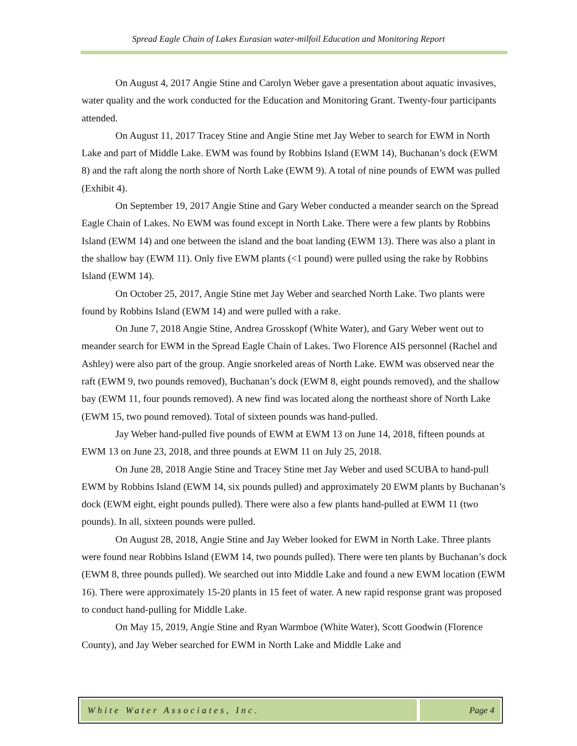Spread Eagle Chain of Lakes Eurasian water-milfoil Education and Monitoring Report
On August 4, 2017 Angie Stine and Carolyn Weber gave a presentation about aquatic invasives, water quality and the work conducted for the Education and Monitoring Grant. Twenty-four participants attended.
On August 11, 2017 Tracey Stine and Angie Stine met Jay Weber to search for EWM in North Lake and part of Middle Lake. EWM was found by Robbins Island (EWM 14), Buchanan’s dock (EWM 8) and the raft along the north shore of North Lake (EWM 9). A total of nine pounds of EWM was pulled (Exhibit 4).
On September 19, 2017 Angie Stine and Gary Weber conducted a meander search on the Spread Eagle Chain of Lakes. No EWM was found except in North Lake. There were a few plants by Robbins Island (EWM 14) and one between the island and the boat landing (EWM 13). There was also a plant in the shallow bay (EWM 11). Only five EWM plants (<1 pound) were pulled using the rake by Robbins Island (EWM 14).
On October 25, 2017, Angie Stine met Jay Weber and searched North Lake. Two plants were found by Robbins Island (EWM 14) and were pulled with a rake.
On June 7, 2018 Angie Stine, Andrea Grosskopf (White Water), and Gary Weber went out to meander search for EWM in the Spread Eagle Chain of Lakes. Two Florence AIS personnel (Rachel and Ashley) were also part of the group. Angie snorkeled areas of North Lake. EWM was observed near the raft (EWM 9, two pounds removed), Buchanan’s dock (EWM 8, eight pounds removed), and the shallow bay (EWM 11, four pounds removed). A new find was located along the northeast shore of North Lake (EWM 15, two pound removed). Total of sixteen pounds was hand-pulled.
Jay Weber hand-pulled five pounds of EWM at EWM 13 on June 14, 2018, fifteen pounds at EWM 13 on June 23, 2018, and three pounds at EWM 11 on July 25, 2018.
On June 28, 2018 Angie Stine and Tracey Stine met Jay Weber and used SCUBA to hand-pull EWM by Robbins Island (EWM 14, six pounds pulled) and approximately 20 EWM plants by Buchanan’s dock (EWM eight, eight pounds pulled). There were also a few plants hand-pulled at EWM 11 (two pounds). In all, sixteen pounds were pulled.
On August 28, 2018, Angie Stine and Jay Weber looked for EWM in North Lake. Three plants were found near Robbins Island (EWM 14, two pounds pulled). There were ten plants by Buchanan’s dock (EWM 8, three pounds pulled). We searched out into Middle Lake and found a new EWM location (EWM 16). There were approximately 15-20 plants in 15 feet of water. A new rapid response grant was proposed to conduct hand-pulling for Middle Lake.
On May 15, 2019, Angie Stine and Ryan Warmboe (White Water), Scott Goodwin (Florence County), and Jay Weber searched for EWM in North Lake and Middle Lake and
White Water Associates, Inc. Page 4